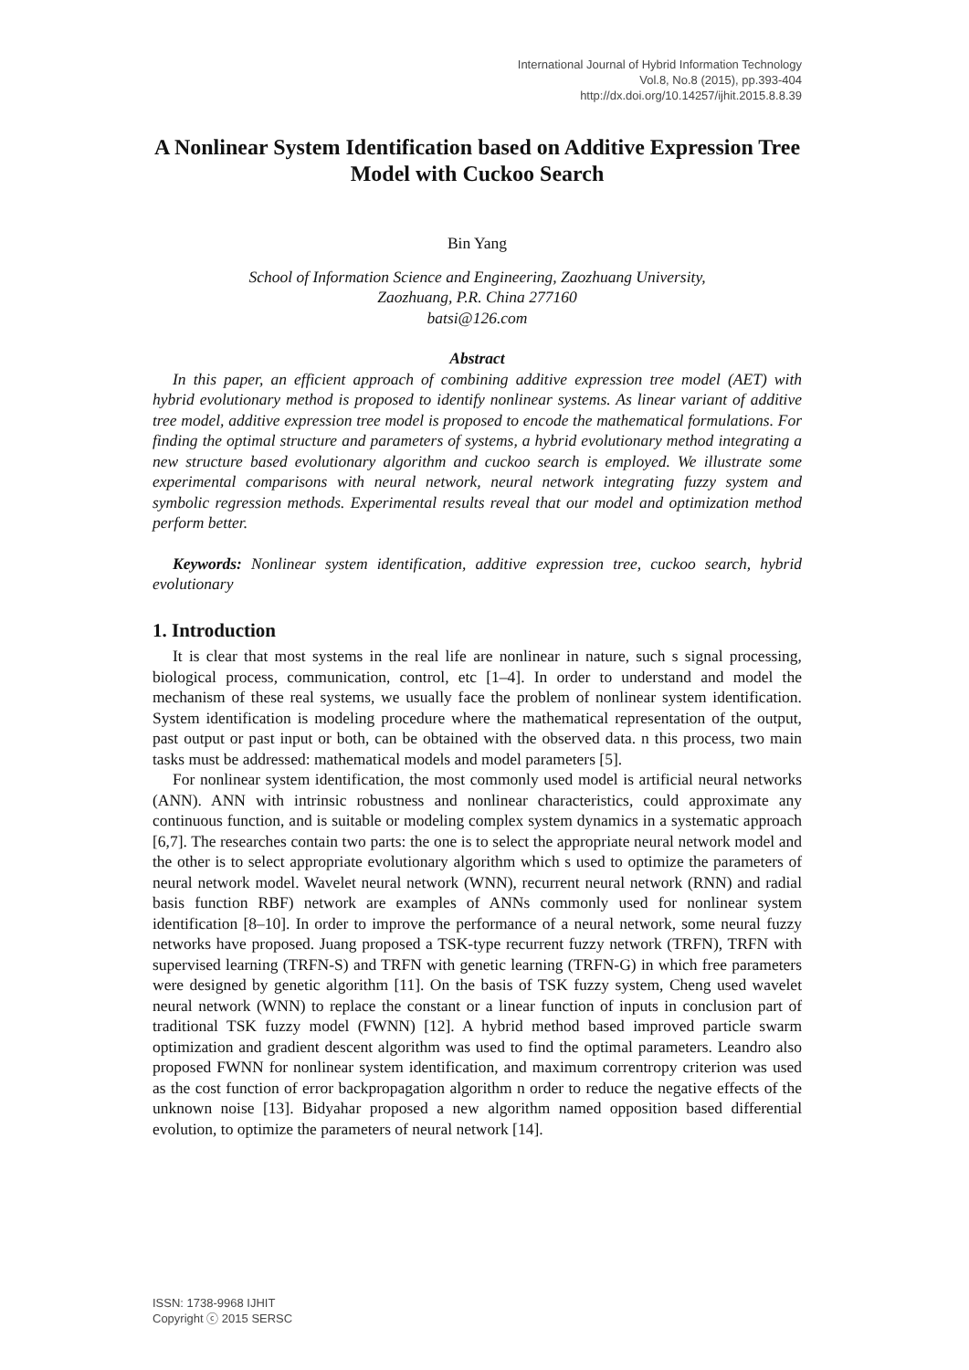International Journal of Hybrid Information Technology
Vol.8, No.8 (2015), pp.393-404
http://dx.doi.org/10.14257/ijhit.2015.8.8.39
A Nonlinear System Identification based on Additive Expression Tree Model with Cuckoo Search
Bin Yang
School of Information Science and Engineering, Zaozhuang University,
Zaozhuang, P.R. China 277160
batsi@126.com
Abstract
In this paper, an efficient approach of combining additive expression tree model (AET) with hybrid evolutionary method is proposed to identify nonlinear systems. As linear variant of additive tree model, additive expression tree model is proposed to encode the mathematical formulations. For finding the optimal structure and parameters of systems, a hybrid evolutionary method integrating a new structure based evolutionary algorithm and cuckoo search is employed. We illustrate some experimental comparisons with neural network, neural network integrating fuzzy system and symbolic regression methods. Experimental results reveal that our model and optimization method perform better.
Keywords: Nonlinear system identification, additive expression tree, cuckoo search, hybrid evolutionary
1. Introduction
It is clear that most systems in the real life are nonlinear in nature, such s signal processing, biological process, communication, control, etc [1–4]. In order to understand and model the mechanism of these real systems, we usually face the problem of nonlinear system identification. System identification is modeling procedure where the mathematical representation of the output, past output or past input or both, can be obtained with the observed data. n this process, two main tasks must be addressed: mathematical models and model parameters [5].
For nonlinear system identification, the most commonly used model is artificial neural networks (ANN). ANN with intrinsic robustness and nonlinear characteristics, could approximate any continuous function, and is suitable or modeling complex system dynamics in a systematic approach [6,7]. The researches contain two parts: the one is to select the appropriate neural network model and the other is to select appropriate evolutionary algorithm which s used to optimize the parameters of neural network model. Wavelet neural network (WNN), recurrent neural network (RNN) and radial basis function RBF) network are examples of ANNs commonly used for nonlinear system identification [8–10]. In order to improve the performance of a neural network, some neural fuzzy networks have proposed. Juang proposed a TSK-type recurrent fuzzy network (TRFN), TRFN with supervised learning (TRFN-S) and TRFN with genetic learning (TRFN-G) in which free parameters were designed by genetic algorithm [11]. On the basis of TSK fuzzy system, Cheng used wavelet neural network (WNN) to replace the constant or a linear function of inputs in conclusion part of traditional TSK fuzzy model (FWNN) [12]. A hybrid method based improved particle swarm optimization and gradient descent algorithm was used to find the optimal parameters. Leandro also proposed FWNN for nonlinear system identification, and maximum correntropy criterion was used as the cost function of error backpropagation algorithm n order to reduce the negative effects of the unknown noise [13]. Bidyahar proposed a new algorithm named opposition based differential evolution, to optimize the parameters of neural network [14].
ISSN: 1738-9968 IJHIT
Copyright ⓒ 2015 SERSC